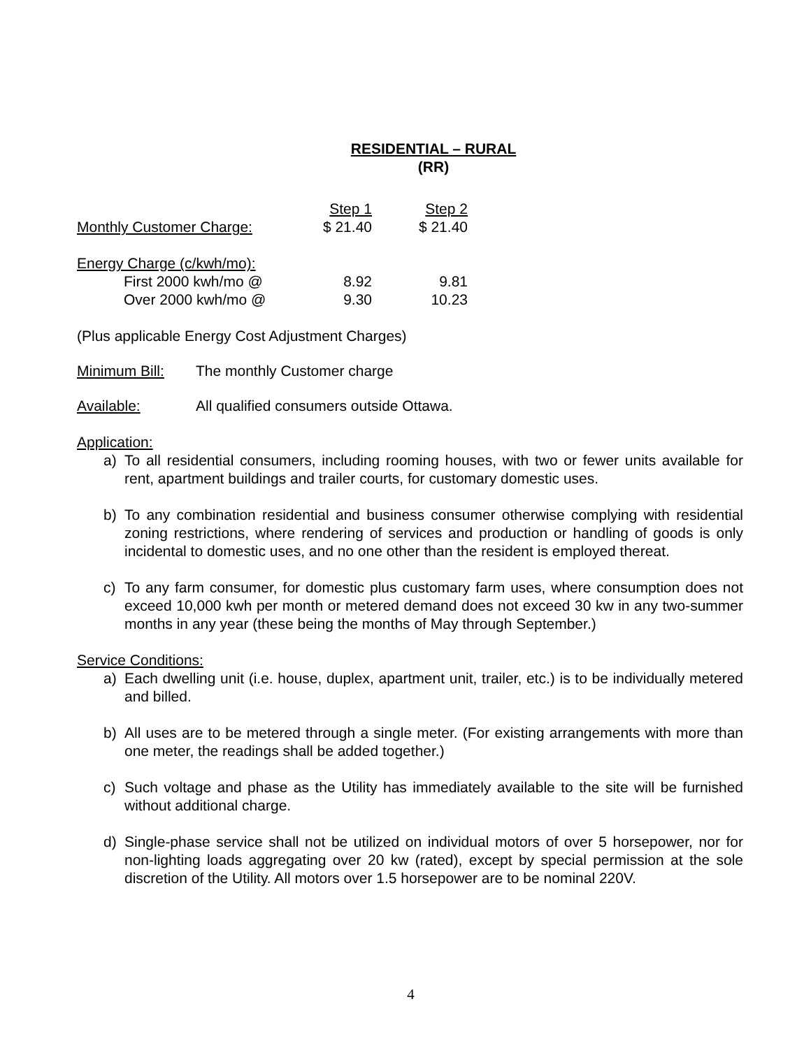RESIDENTIAL – RURAL
(RR)
| | Step 1 | Step 2 |
| Monthly Customer Charge: | $ 21.40 | $ 21.40 |
| Energy Charge (c/kwh/mo): | | |
| First 2000 kwh/mo @ | 8.92 | 9.81 |
| Over 2000 kwh/mo @ | 9.30 | 10.23 |
(Plus applicable Energy Cost Adjustment Charges)
Minimum Bill: The monthly Customer charge
Available: All qualified consumers outside Ottawa.
Application:
a) To all residential consumers, including rooming houses, with two or fewer units available for rent, apartment buildings and trailer courts, for customary domestic uses.
b) To any combination residential and business consumer otherwise complying with residential zoning restrictions, where rendering of services and production or handling of goods is only incidental to domestic uses, and no one other than the resident is employed thereat.
c) To any farm consumer, for domestic plus customary farm uses, where consumption does not exceed 10,000 kwh per month or metered demand does not exceed 30 kw in any two-summer months in any year (these being the months of May through September.)
Service Conditions:
a) Each dwelling unit (i.e. house, duplex, apartment unit, trailer, etc.) is to be individually metered and billed.
b) All uses are to be metered through a single meter. (For existing arrangements with more than one meter, the readings shall be added together.)
c) Such voltage and phase as the Utility has immediately available to the site will be furnished without additional charge.
d) Single-phase service shall not be utilized on individual motors of over 5 horsepower, nor for non-lighting loads aggregating over 20 kw (rated), except by special permission at the sole discretion of the Utility. All motors over 1.5 horsepower are to be nominal 220V.
4